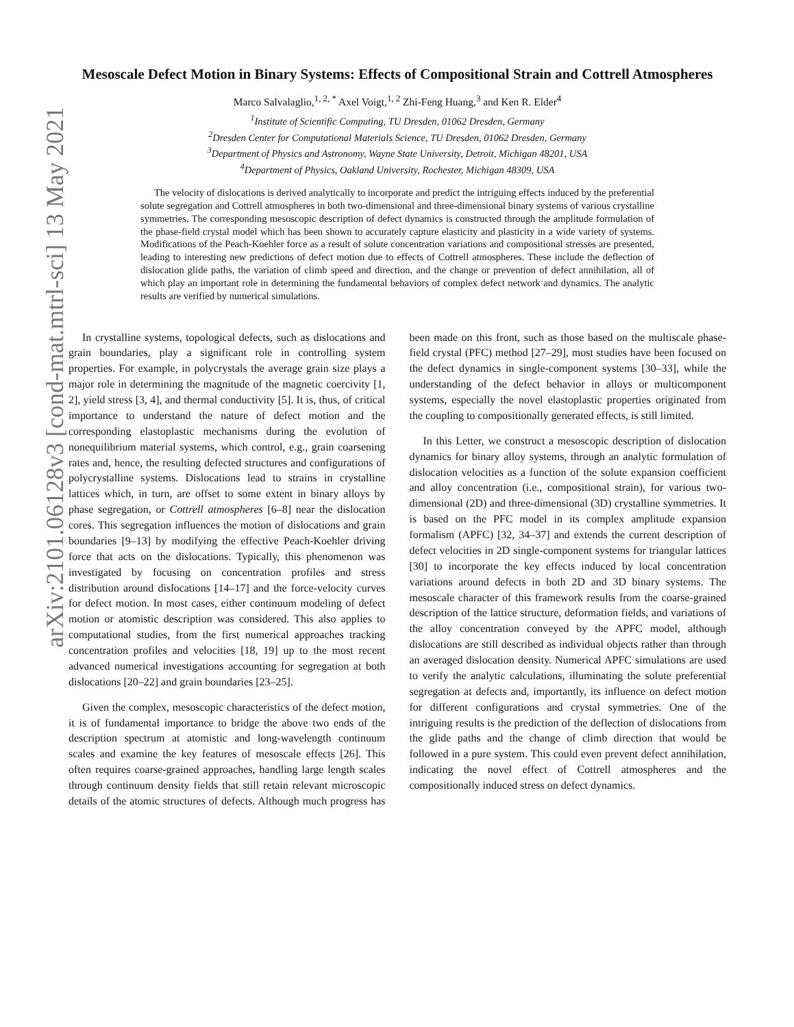arXiv:2101.06128v3 [cond-mat.mtrl-sci] 13 May 2021
Mesoscale Defect Motion in Binary Systems: Effects of Compositional Strain and Cottrell Atmospheres
Marco Salvalaglio,<sup>1, 2, *</sup> Axel Voigt,<sup>1, 2</sup> Zhi-Feng Huang,<sup>3</sup> and Ken R. Elder<sup>4</sup>
<sup>1</sup> Institute of Scientific Computing, TU Dresden, 01062 Dresden, Germany
<sup>2</sup> Dresden Center for Computational Materials Science, TU Dresden, 01062 Dresden, Germany
<sup>3</sup> Department of Physics and Astronomy, Wayne State University, Detroit, Michigan 48201, USA
<sup>4</sup> Department of Physics, Oakland University, Rochester, Michigan 48309, USA
The velocity of dislocations is derived analytically to incorporate and predict the intriguing effects induced by the preferential solute segregation and Cottrell atmospheres in both two-dimensional and three-dimensional binary systems of various crystalline symmetries. The corresponding mesoscopic description of defect dynamics is constructed through the amplitude formulation of the phase-field crystal model which has been shown to accurately capture elasticity and plasticity in a wide variety of systems. Modifications of the Peach-Koehler force as a result of solute concentration variations and compositional stresses are presented, leading to interesting new predictions of defect motion due to effects of Cottrell atmospheres. These include the deflection of dislocation glide paths, the variation of climb speed and direction, and the change or prevention of defect annihilation, all of which play an important role in determining the fundamental behaviors of complex defect network and dynamics. The analytic results are verified by numerical simulations.
In crystalline systems, topological defects, such as dislocations and grain boundaries, play a significant role in controlling system properties. For example, in polycrystals the average grain size plays a major role in determining the magnitude of the magnetic coercivity [1, 2], yield stress [3, 4], and thermal conductivity [5]. It is, thus, of critical importance to understand the nature of defect motion and the corresponding elastoplastic mechanisms during the evolution of nonequilibrium material systems, which control, e.g., grain coarsening rates and, hence, the resulting defected structures and configurations of polycrystalline systems. Dislocations lead to strains in crystalline lattices which, in turn, are offset to some extent in binary alloys by phase segregation, or Cottrell atmospheres [6–8] near the dislocation cores. This segregation influences the motion of dislocations and grain boundaries [9–13] by modifying the effective Peach-Koehler driving force that acts on the dislocations. Typically, this phenomenon was investigated by focusing on concentration profiles and stress distribution around dislocations [14–17] and the force-velocity curves for defect motion. In most cases, either continuum modeling of defect motion or atomistic description was considered. This also applies to computational studies, from the first numerical approaches tracking concentration profiles and velocities [18, 19] up to the most recent advanced numerical investigations accounting for segregation at both dislocations [20–22] and grain boundaries [23–25].
Given the complex, mesoscopic characteristics of the defect motion, it is of fundamental importance to bridge the above two ends of the description spectrum at atomistic and long-wavelength continuum scales and examine the key features of mesoscale effects [26]. This often requires coarse-grained approaches, handling large length scales through continuum density fields that still retain relevant microscopic details of the atomic structures of defects. Although much progress has been made on this front, such as those based on the multiscale phase-field crystal (PFC) method [27–29], most studies have been focused on the defect dynamics in single-component systems [30–33], while the understanding of the defect behavior in alloys or multicomponent systems, especially the novel elastoplastic properties originated from the coupling to compositionally generated effects, is still limited.
In this Letter, we construct a mesoscopic description of dislocation dynamics for binary alloy systems, through an analytic formulation of dislocation velocities as a function of the solute expansion coefficient and alloy concentration (i.e., compositional strain), for various two-dimensional (2D) and three-dimensional (3D) crystalline symmetries. It is based on the PFC model in its complex amplitude expansion formalism (APFC) [32, 34–37] and extends the current description of defect velocities in 2D single-component systems for triangular lattices [30] to incorporate the key effects induced by local concentration variations around defects in both 2D and 3D binary systems. The mesoscale character of this framework results from the coarse-grained description of the lattice structure, deformation fields, and variations of the alloy concentration conveyed by the APFC model, although dislocations are still described as individual objects rather than through an averaged dislocation density. Numerical APFC simulations are used to verify the analytic calculations, illuminating the solute preferential segregation at defects and, importantly, its influence on defect motion for different configurations and crystal symmetries. One of the intriguing results is the prediction of the deflection of dislocations from the glide paths and the change of climb direction that would be followed in a pure system. This could even prevent defect annihilation, indicating the novel effect of Cottrell atmospheres and the compositionally induced stress on defect dynamics.